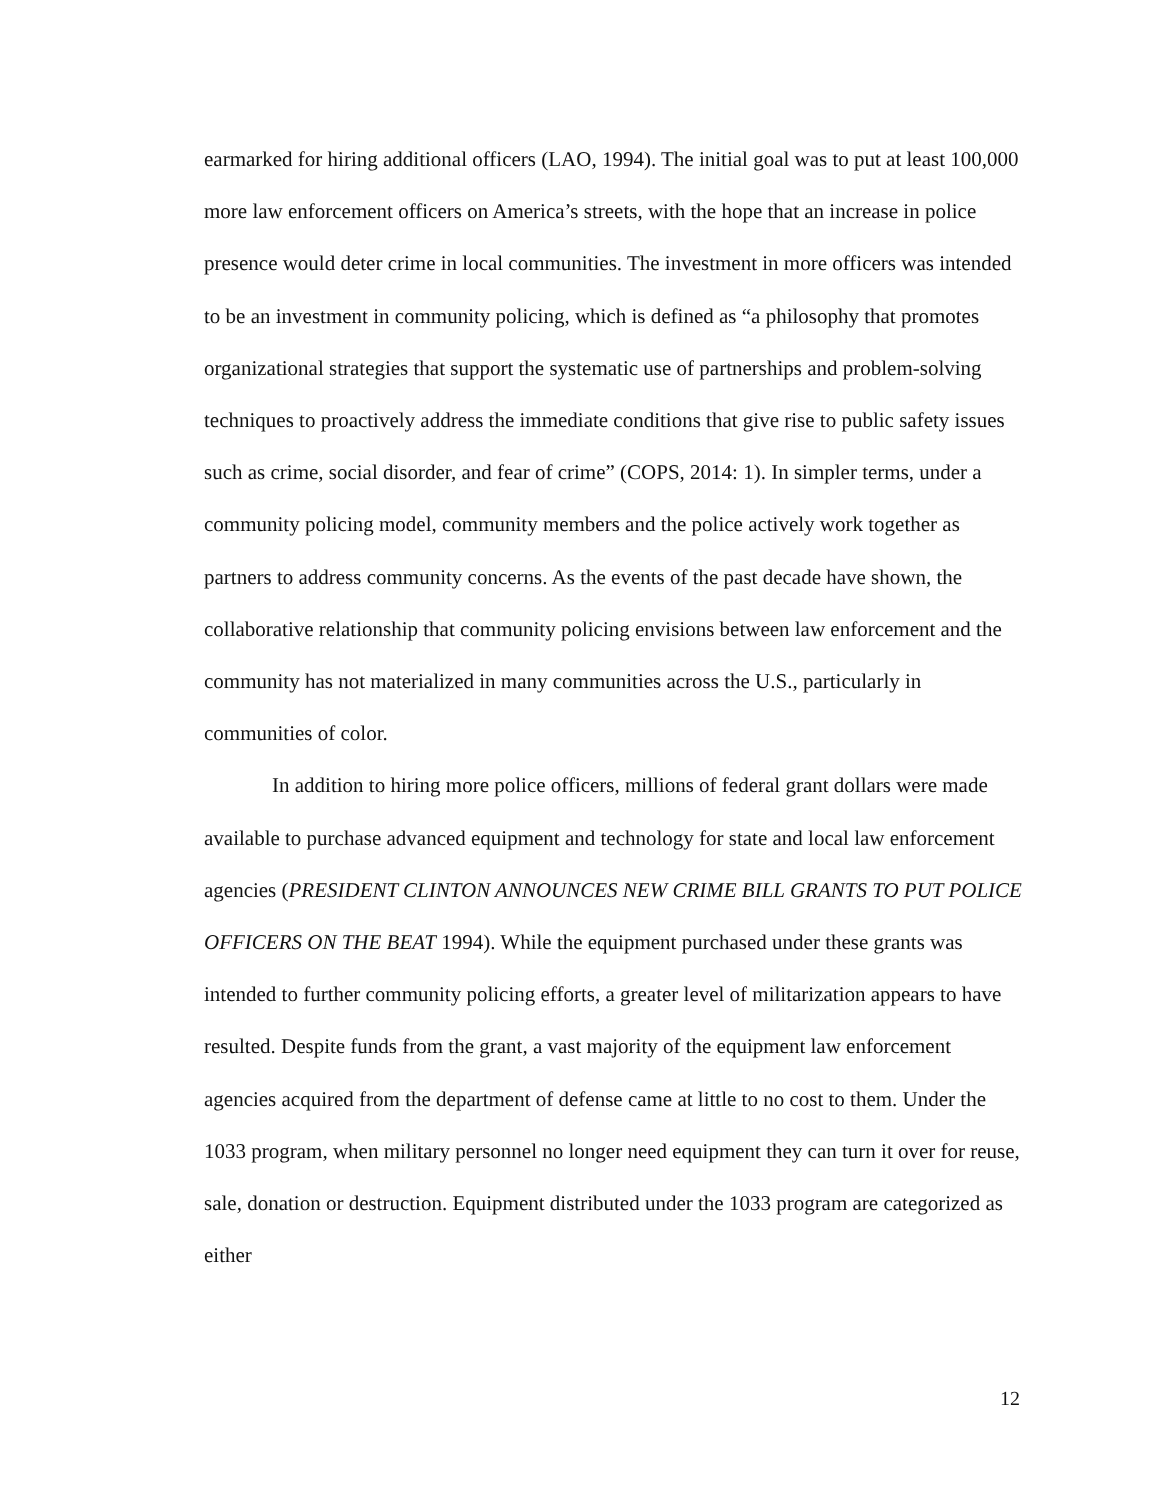earmarked for hiring additional officers (LAO, 1994). The initial goal was to put at least 100,000 more law enforcement officers on America’s streets, with the hope that an increase in police presence would deter crime in local communities. The investment in more officers was intended to be an investment in community policing, which is defined as “a philosophy that promotes organizational strategies that support the systematic use of partnerships and problem-solving techniques to proactively address the immediate conditions that give rise to public safety issues such as crime, social disorder, and fear of crime” (COPS, 2014: 1). In simpler terms, under a community policing model, community members and the police actively work together as partners to address community concerns. As the events of the past decade have shown, the collaborative relationship that community policing envisions between law enforcement and the community has not materialized in many communities across the U.S., particularly in communities of color.
In addition to hiring more police officers, millions of federal grant dollars were made available to purchase advanced equipment and technology for state and local law enforcement agencies (PRESIDENT CLINTON ANNOUNCES NEW CRIME BILL GRANTS TO PUT POLICE OFFICERS ON THE BEAT 1994). While the equipment purchased under these grants was intended to further community policing efforts, a greater level of militarization appears to have resulted. Despite funds from the grant, a vast majority of the equipment law enforcement agencies acquired from the department of defense came at little to no cost to them. Under the 1033 program, when military personnel no longer need equipment they can turn it over for reuse, sale, donation or destruction. Equipment distributed under the 1033 program are categorized as either
12